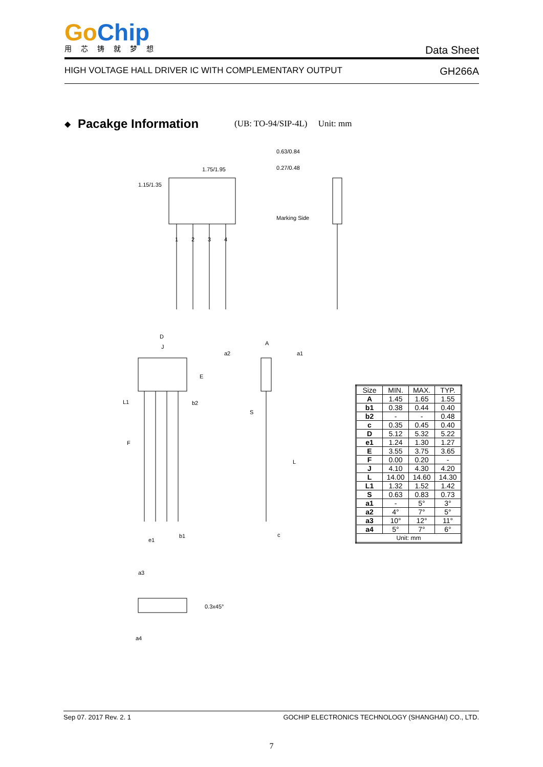Go Chip
用芯铸就梦想
Data Sheet
HIGH VOLTAGE HALL DRIVER IC WITH COMPLEMENTARY OUTPUT GH266A
◆ Pacakge Information (UB: TO-94/SIP-4L) Unit: mm
1.15/1.35
1.75/1.95
1
2
3
4
0.63/0.84
0.27/0.48
Marking Side
D
J
E
L1
b2
F
e1
b1
a2
A
a1
S
L
c
a3
a4
0.3x45°
| Size | MIN. | MAX. | TYP. |
| --- | --- | --- | --- |
| A | 1.45 | 1.65 | 1.55 |
| b1 | 0.38 | 0.44 | 0.40 |
| b2 | - | - | 0.48 |
| c | 0.35 | 0.45 | 0.40 |
| D | 5.12 | 5.32 | 5.22 |
| e1 | 1.24 | 1.30 | 1.27 |
| E | 3.55 | 3.75 | 3.65 |
| F | 0.00 | 0.20 | - |
| J | 4.10 | 4.30 | 4.20 |
| L | 14.00 | 14.60 | 14.30 |
| L1 | 1.32 | 1.52 | 1.42 |
| S | 0.63 | 0.83 | 0.73 |
| a1 | - | 5° | 3° |
| a2 | 4° | 7° | 5° |
| a3 | 10° | 12° | 11° |
| a4 | 5° | 7° | 6° |
| Unit: mm | | | |
Sep 07. 2017 Rev. 2. 1 GOCHIP ELECTRONICS TECHNOLOGY (SHANGHAI) CO., LTD.
7